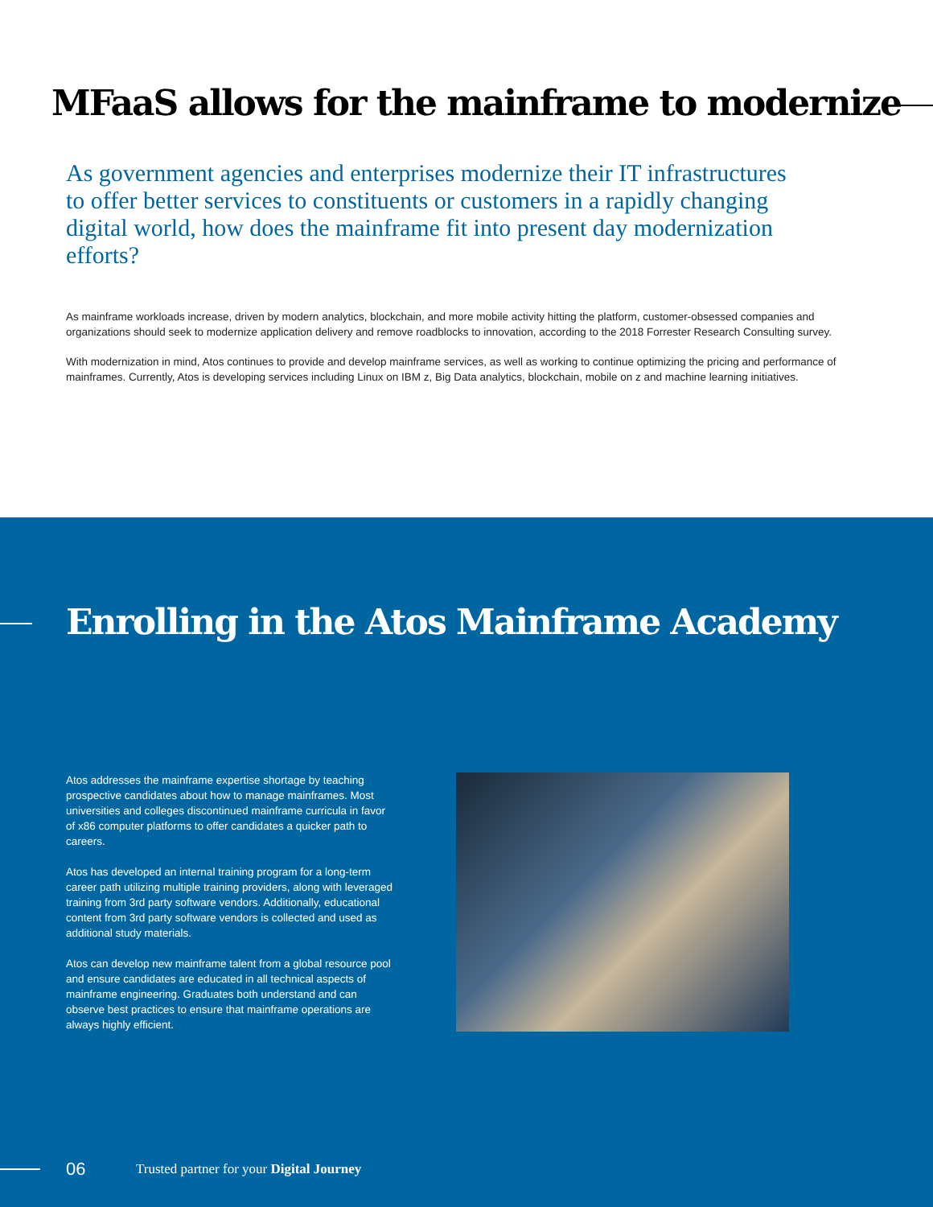MFaaS allows for the mainframe to modernize
As government agencies and enterprises modernize their IT infrastructures to offer better services to constituents or customers in a rapidly changing digital world, how does the mainframe fit into present day modernization efforts?
As mainframe workloads increase, driven by modern analytics, blockchain, and more mobile activity hitting the platform, customer-obsessed companies and organizations should seek to modernize application delivery and remove roadblocks to innovation, according to the 2018 Forrester Research Consulting survey.
With modernization in mind, Atos continues to provide and develop mainframe services, as well as working to continue optimizing the pricing and performance of mainframes. Currently, Atos is developing services including Linux on IBM z, Big Data analytics, blockchain, mobile on z and machine learning initiatives.
Enrolling in the Atos Mainframe Academy
Atos addresses the mainframe expertise shortage by teaching prospective candidates about how to manage mainframes. Most universities and colleges discontinued mainframe curricula in favor of x86 computer platforms to offer candidates a quicker path to careers.
Atos has developed an internal training program for a long-term career path utilizing multiple training providers, along with leveraged training from 3rd party software vendors. Additionally, educational content from 3rd party software vendors is collected and used as additional study materials.
Atos can develop new mainframe talent from a global resource pool and ensure candidates are educated in all technical aspects of mainframe engineering. Graduates both understand and can observe best practices to ensure that mainframe operations are always highly efficient.
06
Trusted partner for your Digital Journey